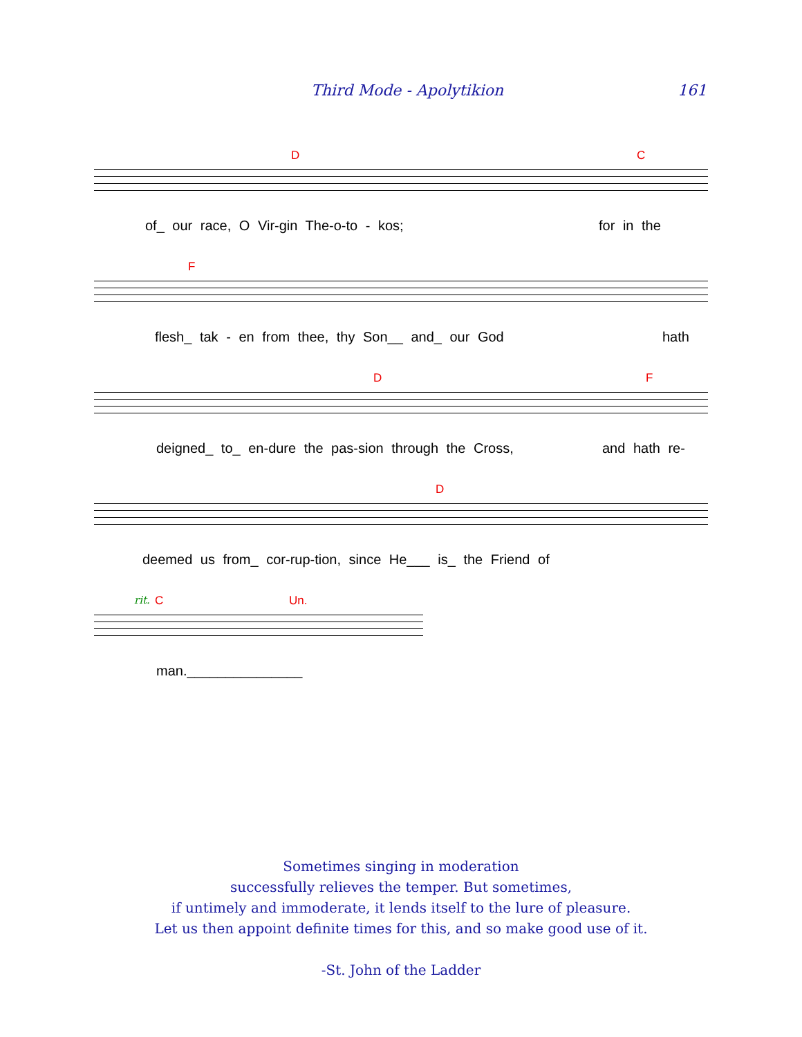Third Mode - Apolytikion 161
D C
of_ our race, O Vir-gin The-o-to - kos; for in the
F
flesh_ tak - en from thee, thy Son__ and_ our God hath
D F
deigned_ to_ en-dure the pas-sion through the Cross, and hath re-
D
deemed us from_ cor-rup-tion, since He___ is_ the Friend of
rit. C Un.
man._______________
Sometimes singing in moderation
successfully relieves the temper. But sometimes,
if untimely and immoderate, it lends itself to the lure of pleasure.
Let us then appoint definite times for this, and so make good use of it.
-St. John of the Ladder